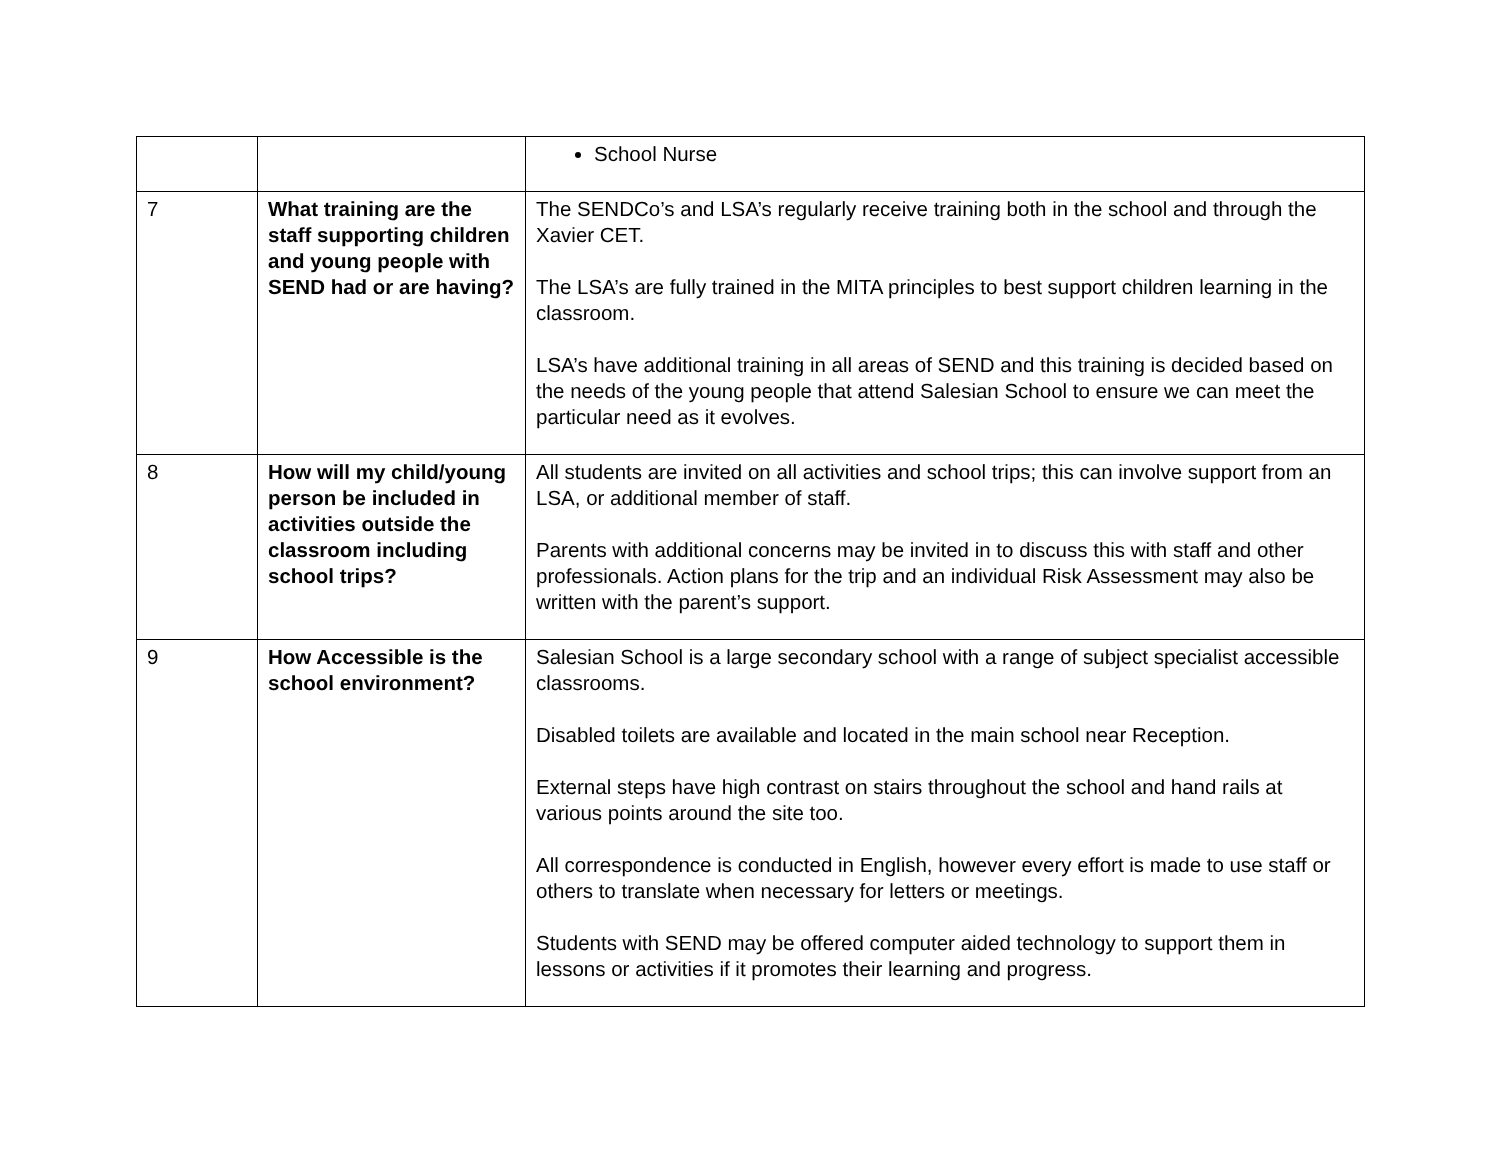| | | School Nurse |
| 7 | What training are the staff supporting children and young people with SEND had or are having? | The SENDCo’s and LSA’s regularly receive training both in the school and through the Xavier CET. The LSA’s are fully trained in the MITA principles to best support children learning in the classroom. LSA’s have additional training in all areas of SEND and this training is decided based on the needs of the young people that attend Salesian School to ensure we can meet the particular need as it evolves. |
| 8 | How will my child/young person be included in activities outside the classroom including school trips? | All students are invited on all activities and school trips; this can involve support from an LSA, or additional member of staff. Parents with additional concerns may be invited in to discuss this with staff and other professionals. Action plans for the trip and an individual Risk Assessment may also be written with the parent’s support. |
| 9 | How Accessible is the school environment? | Salesian School is a large secondary school with a range of subject specialist accessible classrooms. Disabled toilets are available and located in the main school near Reception. External steps have high contrast on stairs throughout the school and hand rails at various points around the site too. All correspondence is conducted in English, however every effort is made to use staff or others to translate when necessary for letters or meetings. Students with SEND may be offered computer aided technology to support them in lessons or activities if it promotes their learning and progress. |